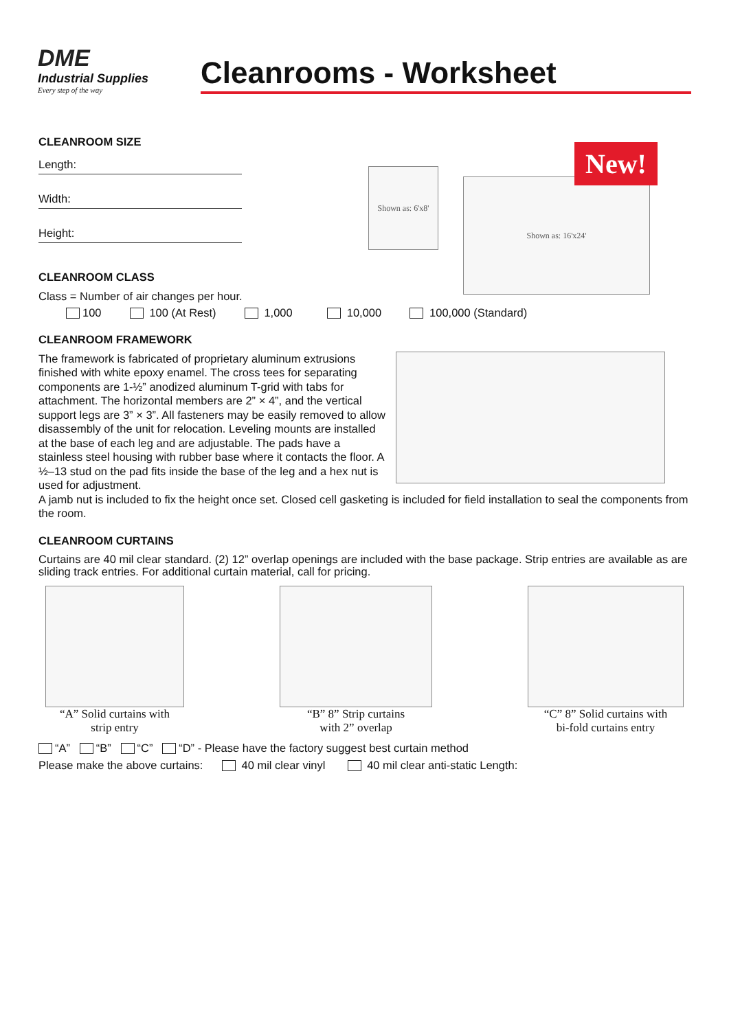DME
Industrial Supplies
Every step of the way
Cleanrooms - Worksheet
CLEANROOM SIZE
Length:
Width:
Height:
CLEANROOM CLASS
Shown as: 6'x8'
Shown as: 16'x24'
New!
Class = Number of air changes per hour.
100 100 (At Rest) 1,000 10,000 100,000 (Standard)
CLEANROOM FRAMEWORK
The framework is fabricated of proprietary aluminum extrusions finished with white epoxy enamel. The cross tees for separating components are 1-½” anodized aluminum T-grid with tabs for attachment. The horizontal members are 2” × 4”, and the vertical support legs are 3” × 3”. All fasteners may be easily removed to allow disassembly of the unit for relocation. Leveling mounts are installed at the base of each leg and are adjustable. The pads have a stainless steel housing with rubber base where it contacts the floor. A ½–13 stud on the pad fits inside the base of the leg and a hex nut is used for adjustment.
A jamb nut is included to fix the height once set. Closed cell gasketing is included for field installation to seal the components from the room.
CLEANROOM CURTAINS
Curtains are 40 mil clear standard. (2) 12” overlap openings are included with the base package. Strip entries are available as are sliding track entries. For additional curtain material, call for pricing.
“A” Solid curtains with
strip entry
“B” 8” Strip curtains
with 2” overlap
“C” 8” Solid curtains with
bi-fold curtains entry
“A” “B” “C” “D” - Please have the factory suggest best curtain method
Please make the above curtains: 40 mil clear vinyl 40 mil clear anti-static Length: